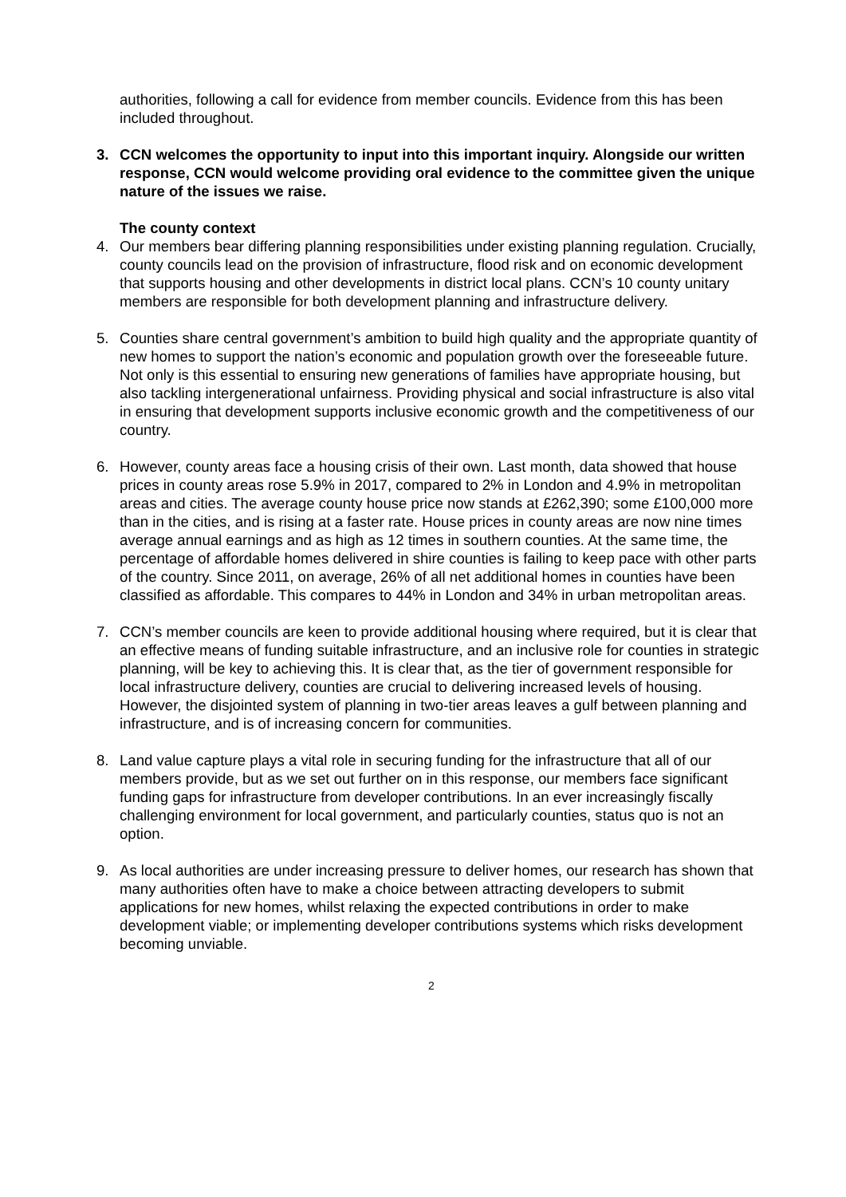authorities, following a call for evidence from member councils. Evidence from this has been included throughout.
3. CCN welcomes the opportunity to input into this important inquiry. Alongside our written response, CCN would welcome providing oral evidence to the committee given the unique nature of the issues we raise.
The county context
4. Our members bear differing planning responsibilities under existing planning regulation. Crucially, county councils lead on the provision of infrastructure, flood risk and on economic development that supports housing and other developments in district local plans. CCN’s 10 county unitary members are responsible for both development planning and infrastructure delivery.
5. Counties share central government’s ambition to build high quality and the appropriate quantity of new homes to support the nation’s economic and population growth over the foreseeable future. Not only is this essential to ensuring new generations of families have appropriate housing, but also tackling intergenerational unfairness. Providing physical and social infrastructure is also vital in ensuring that development supports inclusive economic growth and the competitiveness of our country.
6. However, county areas face a housing crisis of their own. Last month, data showed that house prices in county areas rose 5.9% in 2017, compared to 2% in London and 4.9% in metropolitan areas and cities. The average county house price now stands at £262,390; some £100,000 more than in the cities, and is rising at a faster rate. House prices in county areas are now nine times average annual earnings and as high as 12 times in southern counties. At the same time, the percentage of affordable homes delivered in shire counties is failing to keep pace with other parts of the country. Since 2011, on average, 26% of all net additional homes in counties have been classified as affordable. This compares to 44% in London and 34% in urban metropolitan areas.
7. CCN’s member councils are keen to provide additional housing where required, but it is clear that an effective means of funding suitable infrastructure, and an inclusive role for counties in strategic planning, will be key to achieving this. It is clear that, as the tier of government responsible for local infrastructure delivery, counties are crucial to delivering increased levels of housing. However, the disjointed system of planning in two-tier areas leaves a gulf between planning and infrastructure, and is of increasing concern for communities.
8. Land value capture plays a vital role in securing funding for the infrastructure that all of our members provide, but as we set out further on in this response, our members face significant funding gaps for infrastructure from developer contributions. In an ever increasingly fiscally challenging environment for local government, and particularly counties, status quo is not an option.
9. As local authorities are under increasing pressure to deliver homes, our research has shown that many authorities often have to make a choice between attracting developers to submit applications for new homes, whilst relaxing the expected contributions in order to make development viable; or implementing developer contributions systems which risks development becoming unviable.
2